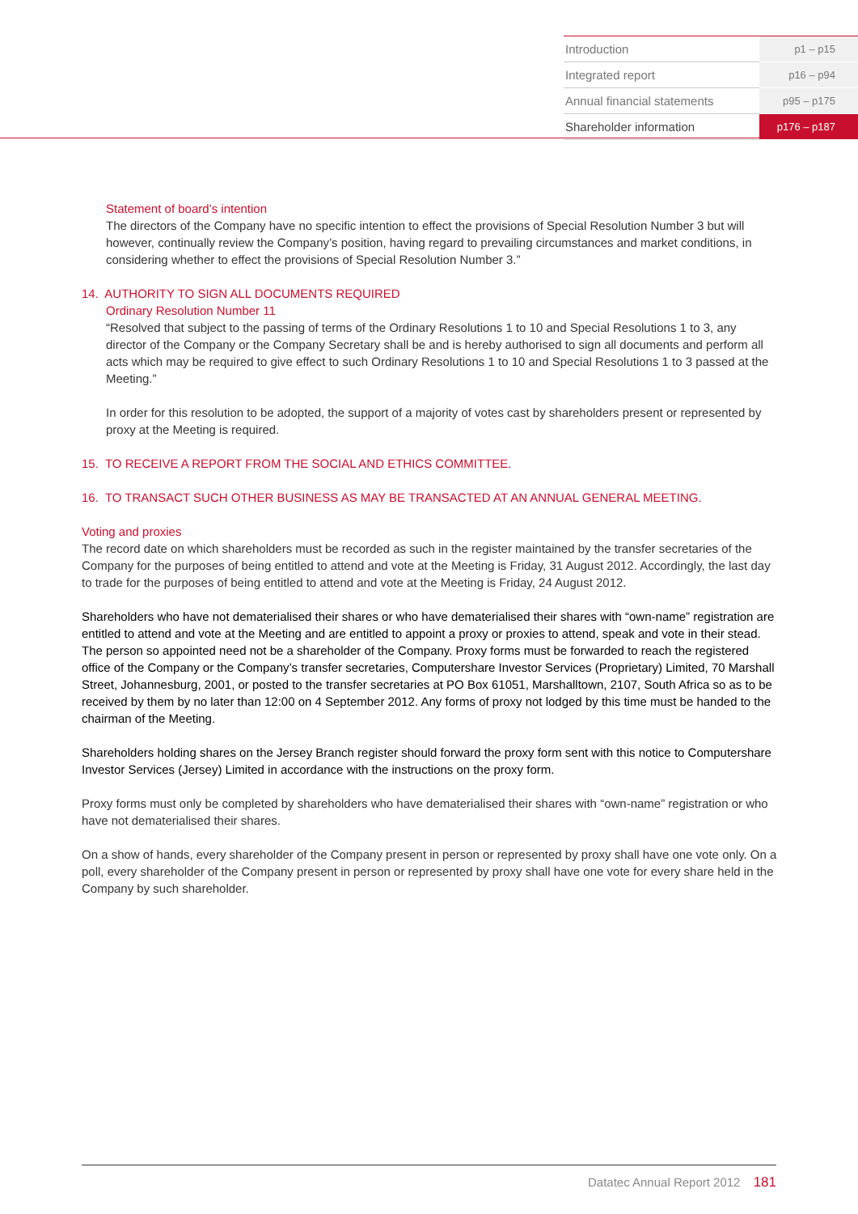| Introduction | p1 – p15 |
| Integrated report | p16 – p94 |
| Annual financial statements | p95 – p175 |
| Shareholder information | p176 – p187 |
Statement of board’s intention
The directors of the Company have no specific intention to effect the provisions of Special Resolution Number 3 but will however, continually review the Company’s position, having regard to prevailing circumstances and market conditions, in considering whether to effect the provisions of Special Resolution Number 3.”
14. AUTHORITY TO SIGN ALL DOCUMENTS REQUIRED
Ordinary Resolution Number 11
“Resolved that subject to the passing of terms of the Ordinary Resolutions 1 to 10 and Special Resolutions 1 to 3, any director of the Company or the Company Secretary shall be and is hereby authorised to sign all documents and perform all acts which may be required to give effect to such Ordinary Resolutions 1 to 10 and Special Resolutions 1 to 3 passed at the Meeting.”
In order for this resolution to be adopted, the support of a majority of votes cast by shareholders present or represented by proxy at the Meeting is required.
15. TO RECEIVE A REPORT FROM THE SOCIAL AND ETHICS COMMITTEE.
16. TO TRANSACT SUCH OTHER BUSINESS AS MAY BE TRANSACTED AT AN ANNUAL GENERAL MEETING.
Voting and proxies
The record date on which shareholders must be recorded as such in the register maintained by the transfer secretaries of the Company for the purposes of being entitled to attend and vote at the Meeting is Friday, 31 August 2012. Accordingly, the last day to trade for the purposes of being entitled to attend and vote at the Meeting is Friday, 24 August 2012.
Shareholders who have not dematerialised their shares or who have dematerialised their shares with “own-name” registration are entitled to attend and vote at the Meeting and are entitled to appoint a proxy or proxies to attend, speak and vote in their stead. The person so appointed need not be a shareholder of the Company. Proxy forms must be forwarded to reach the registered office of the Company or the Company’s transfer secretaries, Computershare Investor Services (Proprietary) Limited, 70 Marshall Street, Johannesburg, 2001, or posted to the transfer secretaries at PO Box 61051, Marshalltown, 2107, South Africa so as to be received by them by no later than 12:00 on 4 September 2012. Any forms of proxy not lodged by this time must be handed to the chairman of the Meeting.
Shareholders holding shares on the Jersey Branch register should forward the proxy form sent with this notice to Computershare Investor Services (Jersey) Limited in accordance with the instructions on the proxy form.
Proxy forms must only be completed by shareholders who have dematerialised their shares with “own-name” registration or who have not dematerialised their shares.
On a show of hands, every shareholder of the Company present in person or represented by proxy shall have one vote only. On a poll, every shareholder of the Company present in person or represented by proxy shall have one vote for every share held in the Company by such shareholder.
Datatec Annual Report 2012 181